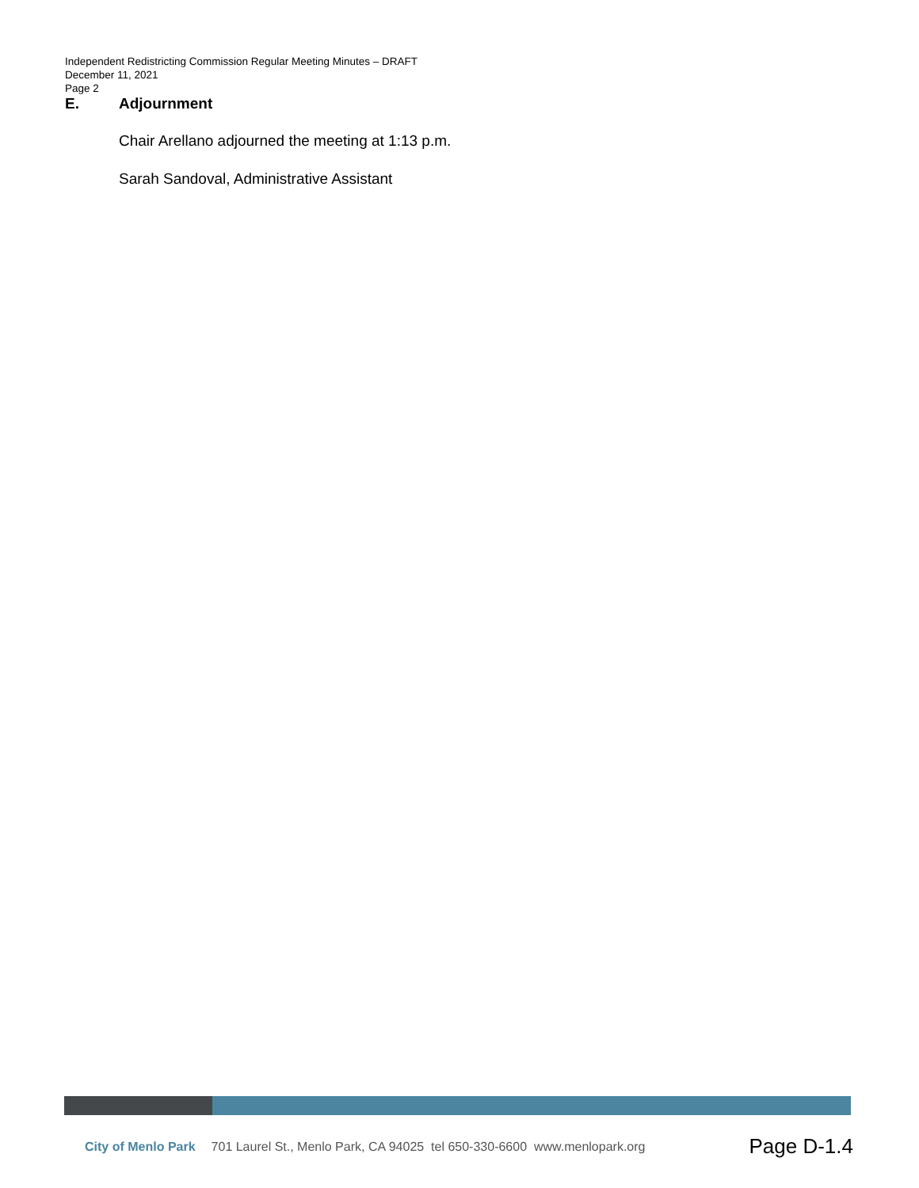Independent Redistricting Commission Regular Meeting Minutes – DRAFT
December 11, 2021
Page 2
E. Adjournment
Chair Arellano adjourned the meeting at 1:13 p.m.
Sarah Sandoval, Administrative Assistant
City of Menlo Park 701 Laurel St., Menlo Park, CA 94025 tel 650-330-6600 www.menlopark.org Page D-1.4